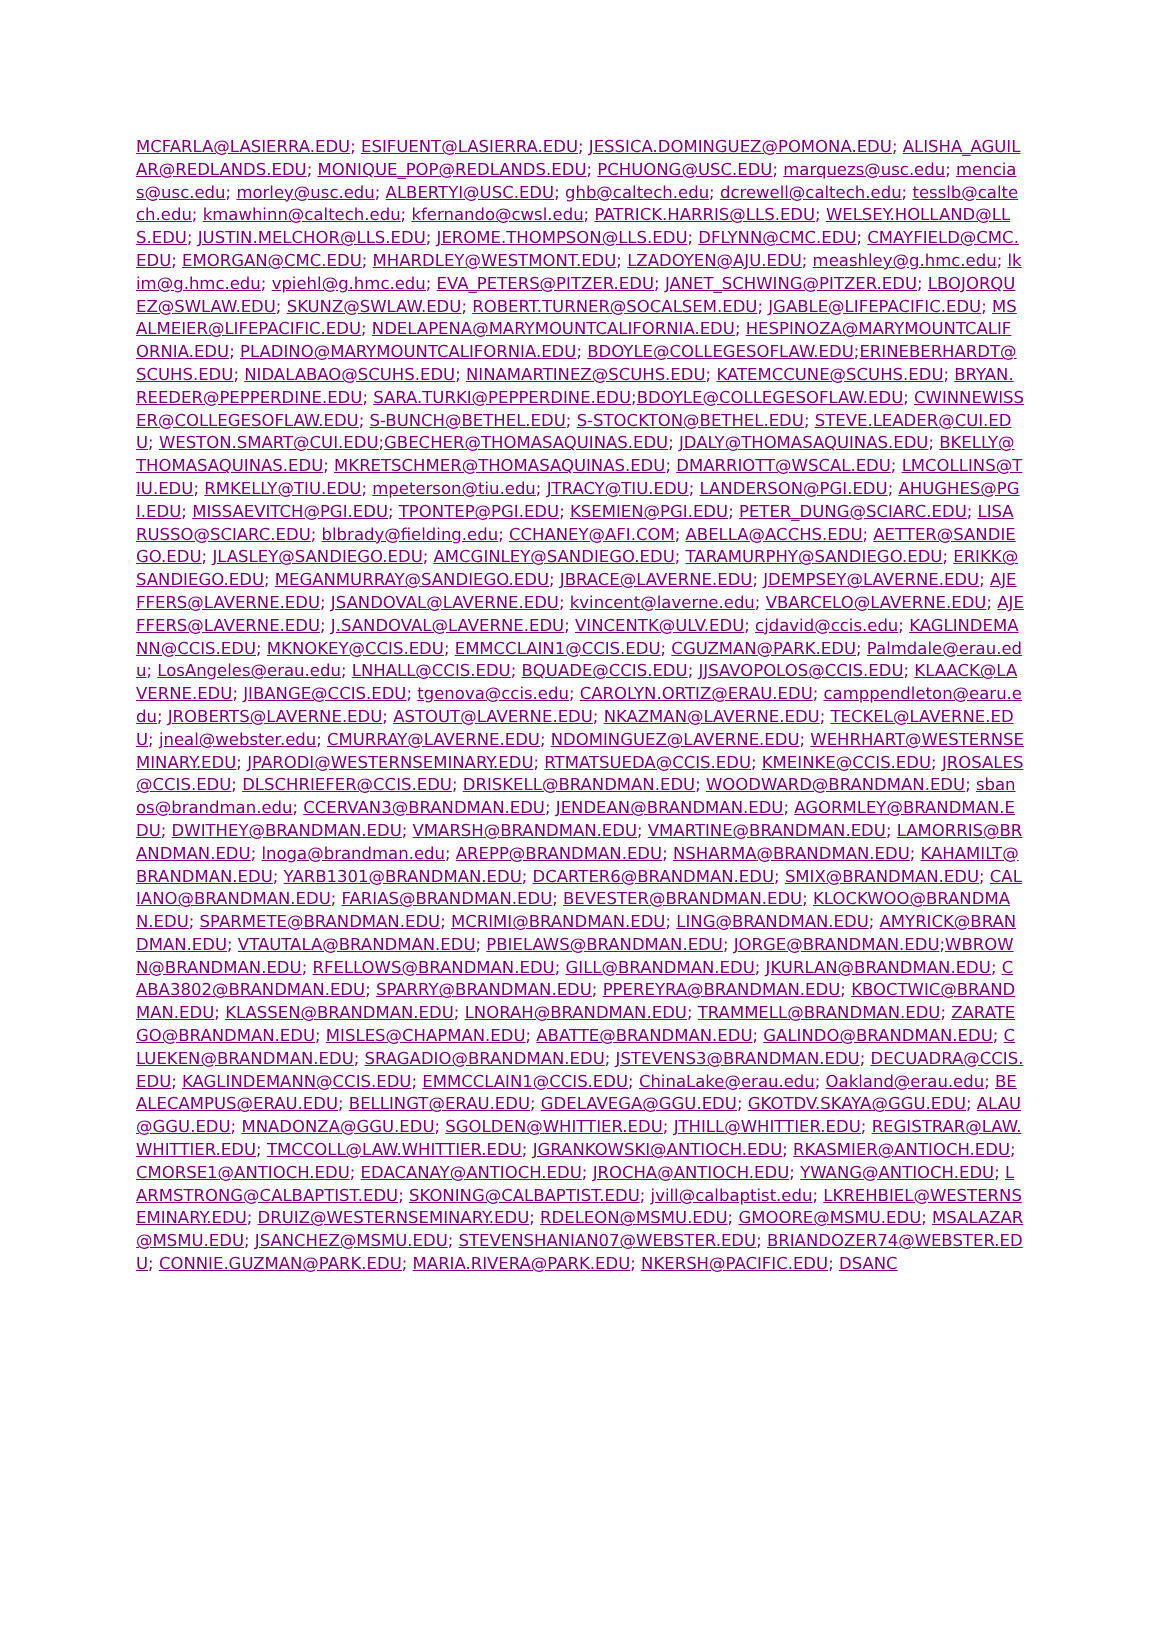MCFARLA@LASIERRA.EDU; ESIFUENT@LASIERRA.EDU; JESSICA.DOMINGUEZ@POMONA.EDU; ALISHA_AGUILAR@REDLANDS.EDU; MONIQUE_POP@REDLANDS.EDU; PCHUONG@USC.EDU; marquezs@usc.edu; mencias@usc.edu; morley@usc.edu; ALBERTYI@USC.EDU; ghb@caltech.edu; dcrewell@caltech.edu; tesslb@caltech.edu; kmawhinn@caltech.edu; kfernando@cwsl.edu; PATRICK.HARRIS@LLS.EDU; WELSEY.HOLLAND@LLS.EDU; JUSTIN.MELCHOR@LLS.EDU; JEROME.THOMPSON@LLS.EDU; DFLYNN@CMC.EDU; CMAYFIELD@CMC.EDU; EMORGAN@CMC.EDU; MHARDLEY@WESTMONT.EDU; LZADOYEN@AJU.EDU; meashley@g.hmc.edu; lkim@g.hmc.edu; vpiehl@g.hmc.edu; EVA_PETERS@PITZER.EDU; JANET_SCHWING@PITZER.EDU; LBOJORQUEZ@SWLAW.EDU; SKUNZ@SWLAW.EDU; ROBERT.TURNER@SOCALSEM.EDU; JGABLE@LIFEPACIFIC.EDU; MSALMEIER@LIFEPACIFIC.EDU; NDELAPENA@MARYMOUNTCALIFORNIA.EDU; HESPINOZA@MARYMOUNTCALIFORNIA.EDU; PLADINO@MARYMOUNTCALIFORNIA.EDU; BDOYLE@COLLEGESOFLAW.EDU;ERINEBERHARDT@SCUHS.EDU; NIDALABAO@SCUHS.EDU; NINAMARTINEZ@SCUHS.EDU; KATEMCCUNE@SCUHS.EDU; BRYAN.REEDER@PEPPERDINE.EDU; SARA.TURKI@PEPPERDINE.EDU;BDOYLE@COLLEGESOFLAW.EDU; CWINNEWISSER@COLLEGESOFLAW.EDU; S-BUNCH@BETHEL.EDU; S-STOCKTON@BETHEL.EDU; STEVE.LEADER@CUI.EDU; WESTON.SMART@CUI.EDU;GBECHER@THOMASAQUINAS.EDU; JDALY@THOMASAQUINAS.EDU; BKELLY@THOMASAQUINAS.EDU; MKRETSCHMER@THOMASAQUINAS.EDU; DMARRIOTT@WSCAL.EDU; LMCOLLINS@TIU.EDU; RMKELLY@TIU.EDU; mpeterson@tiu.edu; JTRACY@TIU.EDU; LANDERSON@PGI.EDU; AHUGHES@PGI.EDU; MISSAEVITCH@PGI.EDU; TPONTEP@PGI.EDU; KSEMIEN@PGI.EDU; PETER_DUNG@SCIARC.EDU; LISARUSSO@SCIARC.EDU; blbrady@fielding.edu; CCHANEY@AFI.COM; ABELLA@ACCHS.EDU; AETTER@SANDIEGO.EDU; JLASLEY@SANDIEGO.EDU; AMCGINLEY@SANDIEGO.EDU; TARAMURPHY@SANDIEGO.EDU; ERIKK@SANDIEGO.EDU; MEGANMURRAY@SANDIEGO.EDU; JBRACE@LAVERNE.EDU; JDEMPSEY@LAVERNE.EDU; AJEFFERS@LAVERNE.EDU; JSANDOVAL@LAVERNE.EDU; kvincent@laverne.edu; VBARCELO@LAVERNE.EDU; AJEFFERS@LAVERNE.EDU; J.SANDOVAL@LAVERNE.EDU; VINCENTK@ULV.EDU; cjdavid@ccis.edu; KAGLINDEMANN@CCIS.EDU; MKNOKEY@CCIS.EDU; EMMCCLAIN1@CCIS.EDU; CGUZMAN@PARK.EDU; Palmdale@erau.edu; LosAngeles@erau.edu; LNHALL@CCIS.EDU; BQUADE@CCIS.EDU; JJSAVOPOLOS@CCIS.EDU; KLAACK@LAVERNE.EDU; JIBANGE@CCIS.EDU; tgenova@ccis.edu; CAROLYN.ORTIZ@ERAU.EDU; camppendleton@earu.edu; JROBERTS@LAVERNE.EDU; ASTOUT@LAVERNE.EDU; NKAZMAN@LAVERNE.EDU; TECKEL@LAVERNE.EDU; jneal@webster.edu; CMURRAY@LAVERNE.EDU; NDOMINGUEZ@LAVERNE.EDU; WEHRHART@WESTERNSEMINARY.EDU; JPARODI@WESTERNSEMINARY.EDU; RTMATSUEDA@CCIS.EDU; KMEINKE@CCIS.EDU; JROSALES@CCIS.EDU; DLSCHRIEFER@CCIS.EDU; DRISKELL@BRANDMAN.EDU; WOODWARD@BRANDMAN.EDU; sbanos@brandman.edu; CCERVAN3@BRANDMAN.EDU; JENDEAN@BRANDMAN.EDU; AGORMLEY@BRANDMAN.EDU; DWITHEY@BRANDMAN.EDU; VMARSH@BRANDMAN.EDU; VMARTINE@BRANDMAN.EDU; LAMORRIS@BRANDMAN.EDU; lnoga@brandman.edu; AREPP@BRANDMAN.EDU; NSHARMA@BRANDMAN.EDU; KAHAMILT@BRANDMAN.EDU; YARB1301@BRANDMAN.EDU; DCARTER6@BRANDMAN.EDU; SMIX@BRANDMAN.EDU; CALIANO@BRANDMAN.EDU; FARIAS@BRANDMAN.EDU; BEVESTER@BRANDMAN.EDU; KLOCKWOO@BRANDMAN.EDU; SPARMETE@BRANDMAN.EDU; MCRIMI@BRANDMAN.EDU; LING@BRANDMAN.EDU; AMYRICK@BRANDMAN.EDU; VTAUTALA@BRANDMAN.EDU; PBIELAWS@BRANDMAN.EDU; JORGE@BRANDMAN.EDU;WBROWN@BRANDMAN.EDU; RFELLOWS@BRANDMAN.EDU; GILL@BRANDMAN.EDU; JKURLAN@BRANDMAN.EDU; CABA3802@BRANDMAN.EDU; SPARRY@BRANDMAN.EDU; PPEREYRA@BRANDMAN.EDU; KBOCTWIC@BRANDMAN.EDU; KLASSEN@BRANDMAN.EDU; LNORAH@BRANDMAN.EDU; TRAMMELL@BRANDMAN.EDU; ZARATEGO@BRANDMAN.EDU; MISLES@CHAPMAN.EDU; ABATTE@BRANDMAN.EDU; GALINDO@BRANDMAN.EDU; CLUEKEN@BRANDMAN.EDU; SRAGADIO@BRANDMAN.EDU; JSTEVENS3@BRANDMAN.EDU; DECUADRA@CCIS.EDU; KAGLINDEMANN@CCIS.EDU; EMMCCLAIN1@CCIS.EDU; ChinaLake@erau.edu; Oakland@erau.edu; BEALECAMPUS@ERAU.EDU; BELLINGT@ERAU.EDU; GDELAVEGA@GGU.EDU; GKOTDV.SKAYA@GGU.EDU; ALAU@GGU.EDU; MNADONZA@GGU.EDU; SGOLDEN@WHITTIER.EDU; JTHILL@WHITTIER.EDU; REGISTRAR@LAW.WHITTIER.EDU; TMCCOLL@LAW.WHITTIER.EDU; JGRANKOWSKI@ANTIOCH.EDU; RKASMIER@ANTIOCH.EDU; CMORSE1@ANTIOCH.EDU; EDACANAY@ANTIOCH.EDU; JROCHA@ANTIOCH.EDU; YWANG@ANTIOCH.EDU; LARMSTRONG@CALBAPTIST.EDU; SKONING@CALBAPTIST.EDU; jvill@calbaptist.edu; LKREHBIEL@WESTERNSEMINARY.EDU; DRUIZ@WESTERNSEMINARY.EDU; RDELEON@MSMU.EDU; GMOORE@MSMU.EDU; MSALAZAR@MSMU.EDU; JSANCHEZ@MSMU.EDU; STEVENSHANIAN07@WEBSTER.EDU; BRIANDOZER74@WEBSTER.EDU; CONNIE.GUZMAN@PARK.EDU; MARIA.RIVERA@PARK.EDU; NKERSH@PACIFIC.EDU; DSANC